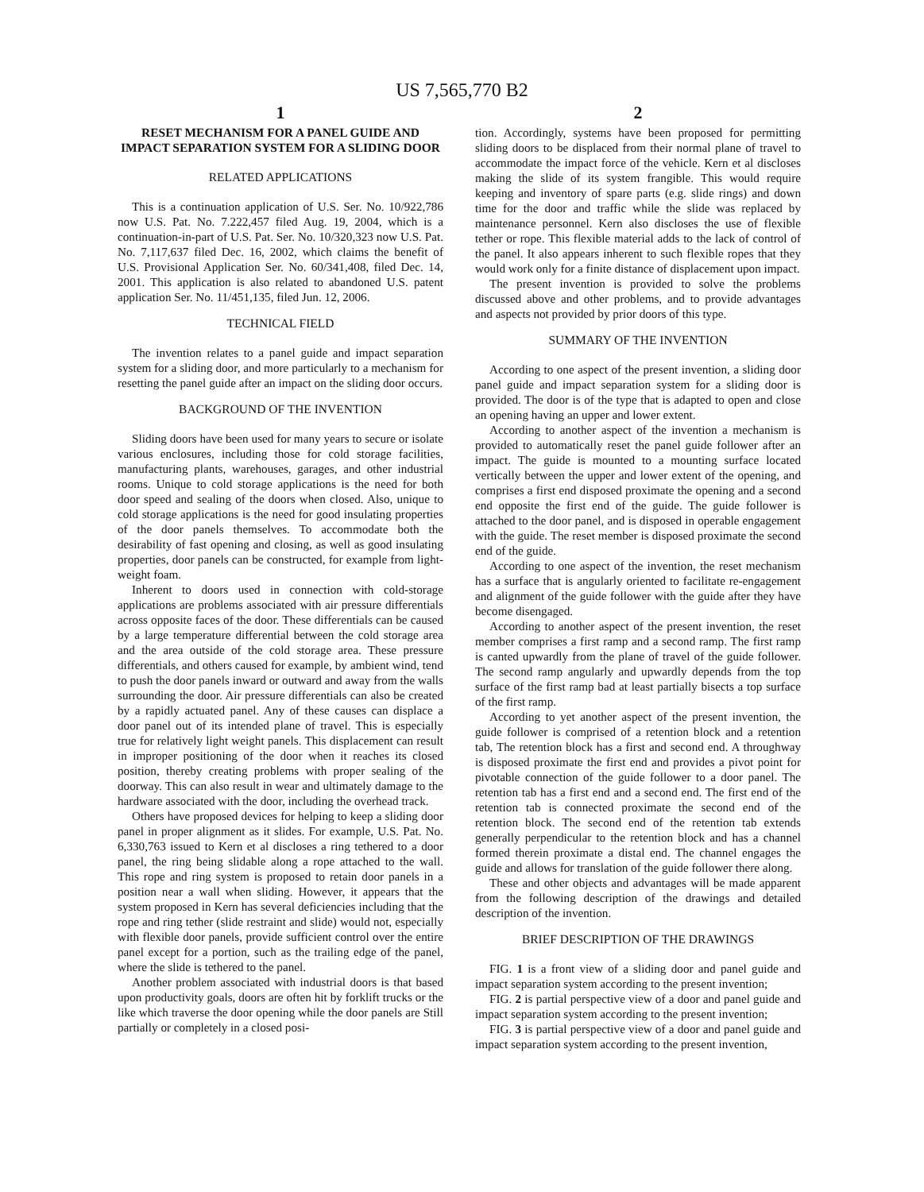US 7,565,770 B2
1
RESET MECHANISM FOR A PANEL GUIDE AND IMPACT SEPARATION SYSTEM FOR A SLIDING DOOR
RELATED APPLICATIONS
This is a continuation application of U.S. Ser. No. 10/922,786 now U.S. Pat. No. 7.222,457 filed Aug. 19, 2004, which is a continuation-in-part of U.S. Pat. Ser. No. 10/320,323 now U.S. Pat. No. 7,117,637 filed Dec. 16, 2002, which claims the benefit of U.S. Provisional Application Ser. No. 60/341,408, filed Dec. 14, 2001. This application is also related to abandoned U.S. patent application Ser. No. 11/451,135, filed Jun. 12, 2006.
TECHNICAL FIELD
The invention relates to a panel guide and impact separation system for a sliding door, and more particularly to a mechanism for resetting the panel guide after an impact on the sliding door occurs.
BACKGROUND OF THE INVENTION
Sliding doors have been used for many years to secure or isolate various enclosures, including those for cold storage facilities, manufacturing plants, warehouses, garages, and other industrial rooms. Unique to cold storage applications is the need for both door speed and sealing of the doors when closed. Also, unique to cold storage applications is the need for good insulating properties of the door panels themselves. To accommodate both the desirability of fast opening and closing, as well as good insulating properties, door panels can be constructed, for example from light-weight foam.
Inherent to doors used in connection with cold-storage applications are problems associated with air pressure differentials across opposite faces of the door. These differentials can be caused by a large temperature differential between the cold storage area and the area outside of the cold storage area. These pressure differentials, and others caused for example, by ambient wind, tend to push the door panels inward or outward and away from the walls surrounding the door. Air pressure differentials can also be created by a rapidly actuated panel. Any of these causes can displace a door panel out of its intended plane of travel. This is especially true for relatively light weight panels. This displacement can result in improper positioning of the door when it reaches its closed position, thereby creating problems with proper sealing of the doorway. This can also result in wear and ultimately damage to the hardware associated with the door, including the overhead track.
Others have proposed devices for helping to keep a sliding door panel in proper alignment as it slides. For example, U.S. Pat. No. 6,330,763 issued to Kern et al discloses a ring tethered to a door panel, the ring being slidable along a rope attached to the wall. This rope and ring system is proposed to retain door panels in a position near a wall when sliding. However, it appears that the system proposed in Kern has several deficiencies including that the rope and ring tether (slide restraint and slide) would not, especially with flexible door panels, provide sufficient control over the entire panel except for a portion, such as the trailing edge of the panel, where the slide is tethered to the panel.
Another problem associated with industrial doors is that based upon productivity goals, doors are often hit by forklift trucks or the like which traverse the door opening while the door panels are Still partially or completely in a closed posi-
2
tion. Accordingly, systems have been proposed for permitting sliding doors to be displaced from their normal plane of travel to accommodate the impact force of the vehicle. Kern et al discloses making the slide of its system frangible. This would require keeping and inventory of spare parts (e.g. slide rings) and down time for the door and traffic while the slide was replaced by maintenance personnel. Kern also discloses the use of flexible tether or rope. This flexible material adds to the lack of control of the panel. It also appears inherent to such flexible ropes that they would work only for a finite distance of displacement upon impact.
The present invention is provided to solve the problems discussed above and other problems, and to provide advantages and aspects not provided by prior doors of this type.
SUMMARY OF THE INVENTION
According to one aspect of the present invention, a sliding door panel guide and impact separation system for a sliding door is provided. The door is of the type that is adapted to open and close an opening having an upper and lower extent.
According to another aspect of the invention a mechanism is provided to automatically reset the panel guide follower after an impact. The guide is mounted to a mounting surface located vertically between the upper and lower extent of the opening, and comprises a first end disposed proximate the opening and a second end opposite the first end of the guide. The guide follower is attached to the door panel, and is disposed in operable engagement with the guide. The reset member is disposed proximate the second end of the guide.
According to one aspect of the invention, the reset mechanism has a surface that is angularly oriented to facilitate re-engagement and alignment of the guide follower with the guide after they have become disengaged.
According to another aspect of the present invention, the reset member comprises a first ramp and a second ramp. The first ramp is canted upwardly from the plane of travel of the guide follower. The second ramp angularly and upwardly depends from the top surface of the first ramp bad at least partially bisects a top surface of the first ramp.
According to yet another aspect of the present invention, the guide follower is comprised of a retention block and a retention tab, The retention block has a first and second end. A throughway is disposed proximate the first end and provides a pivot point for pivotable connection of the guide follower to a door panel. The retention tab has a first end and a second end. The first end of the retention tab is connected proximate the second end of the retention block. The second end of the retention tab extends generally perpendicular to the retention block and has a channel formed therein proximate a distal end. The channel engages the guide and allows for translation of the guide follower there along.
These and other objects and advantages will be made apparent from the following description of the drawings and detailed description of the invention.
BRIEF DESCRIPTION OF THE DRAWINGS
FIG. 1 is a front view of a sliding door and panel guide and impact separation system according to the present invention;
FIG. 2 is partial perspective view of a door and panel guide and impact separation system according to the present invention;
FIG. 3 is partial perspective view of a door and panel guide and impact separation system according to the present invention,